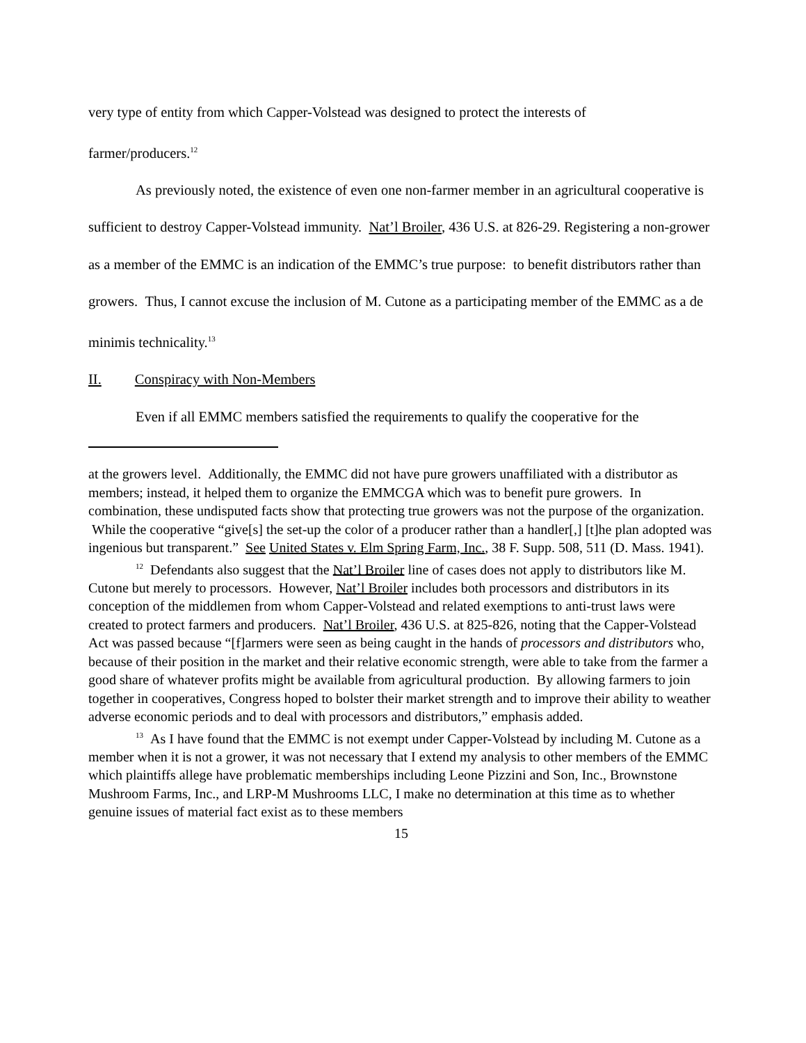very type of entity from which Capper-Volstead was designed to protect the interests of
farmer/producers.<sup>12</sup>
As previously noted, the existence of even one non-farmer member in an agricultural cooperative is sufficient to destroy Capper-Volstead immunity. Nat’l Broiler, 436 U.S. at 826-29. Registering a non-grower as a member of the EMMC is an indication of the EMMC’s true purpose: to benefit distributors rather than growers. Thus, I cannot excuse the inclusion of M. Cutone as a participating member of the EMMC as a de minimis technicality.<sup>13</sup>
II. Conspiracy with Non-Members
Even if all EMMC members satisfied the requirements to qualify the cooperative for the
at the growers level. Additionally, the EMMC did not have pure growers unaffiliated with a distributor as members; instead, it helped them to organize the EMMCGA which was to benefit pure growers. In combination, these undisputed facts show that protecting true growers was not the purpose of the organization. While the cooperative “give[s] the set-up the color of a producer rather than a handler[,] [t]he plan adopted was ingenious but transparent.” See United States v. Elm Spring Farm, Inc., 38 F. Supp. 508, 511 (D. Mass. 1941).
<sup>12</sup> Defendants also suggest that the Nat’l Broiler line of cases does not apply to distributors like M. Cutone but merely to processors. However, Nat’l Broiler includes both processors and distributors in its conception of the middlemen from whom Capper-Volstead and related exemptions to anti-trust laws were created to protect farmers and producers. Nat’l Broiler, 436 U.S. at 825-826, noting that the Capper-Volstead Act was passed because “[f]armers were seen as being caught in the hands of processors and distributors who, because of their position in the market and their relative economic strength, were able to take from the farmer a good share of whatever profits might be available from agricultural production. By allowing farmers to join together in cooperatives, Congress hoped to bolster their market strength and to improve their ability to weather adverse economic periods and to deal with processors and distributors,” emphasis added.
<sup>13</sup> As I have found that the EMMC is not exempt under Capper-Volstead by including M. Cutone as a member when it is not a grower, it was not necessary that I extend my analysis to other members of the EMMC which plaintiffs allege have problematic memberships including Leone Pizzini and Son, Inc., Brownstone Mushroom Farms, Inc., and LRP-M Mushrooms LLC, I make no determination at this time as to whether genuine issues of material fact exist as to these members
15